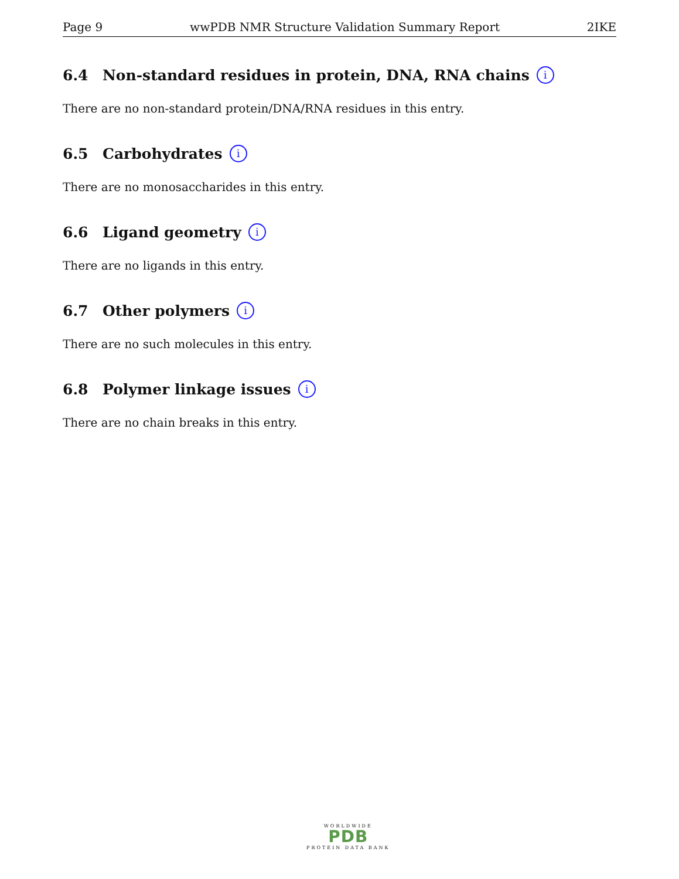Page 9 wwPDB NMR Structure Validation Summary Report 2IKE
6.4 Non-standard residues in protein, DNA, RNA chains i
There are no non-standard protein/DNA/RNA residues in this entry.
6.5 Carbohydrates i
There are no monosaccharides in this entry.
6.6 Ligand geometry i
There are no ligands in this entry.
6.7 Other polymers i
There are no such molecules in this entry.
6.8 Polymer linkage issues i
There are no chain breaks in this entry.
WORLDWIDE
PDB
PROTEIN DATA BANK